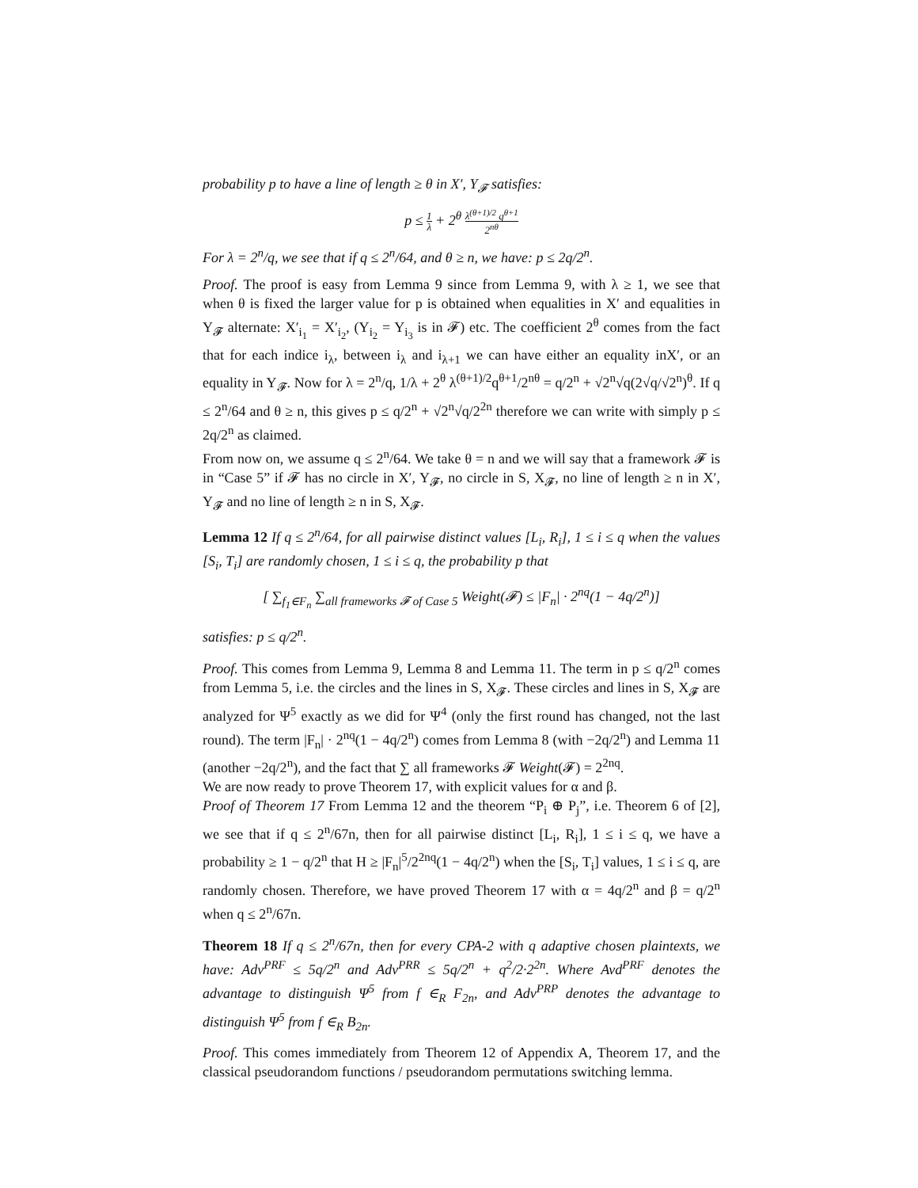probability p to have a line of length ≥ θ in X′, Y<sub>𝓕</sub> satisfies:
p ≤ 1 λ + 2<sup>θ</sup> λ<sup>(θ+1)/2</sup> q<sup>θ+1</sup> 2<sup>nθ</sup>
For λ = 2<sup>n</sup>/q, we see that if q ≤ 2<sup>n</sup>/64, and θ ≥ n, we have: p ≤ 2q/2<sup>n</sup>.
Proof. The proof is easy from Lemma 9 since from Lemma 9, with λ ≥ 1, we see that when θ is fixed the larger value for p is obtained when equalities in X′ and equalities in Y<sub>𝓕</sub> alternate: X′<sub>i<sub>1</sub></sub> = X′<sub>i<sub>2</sub></sub>, (Y<sub>i<sub>2</sub></sub> = Y<sub>i<sub>3</sub></sub> is in 𝓕) etc. The coefficient 2<sup>θ</sup> comes from the fact that for each indice i<sub>λ</sub>, between i<sub>λ</sub> and i<sub>λ+1</sub> we can have either an equality inX′, or an equality in Y<sub>𝓕</sub>. Now for λ = 2<sup>n</sup>/q, 1/λ + 2<sup>θ</sup> λ<sup>(θ+1)/2</sup>q<sup>θ+1</sup>/2<sup>nθ</sup> = q/2<sup>n</sup> + √2<sup>n</sup>√q(2√q/√2<sup>n</sup>)<sup>θ</sup>. If q ≤ 2<sup>n</sup>/64 and θ ≥ n, this gives p ≤ q/2<sup>n</sup> + √2<sup>n</sup>√q/2<sup>2n</sup> therefore we can write with simply p ≤ 2q/2<sup>n</sup> as claimed.
From now on, we assume q ≤ 2<sup>n</sup>/64. We take θ = n and we will say that a framework 𝓕 is in “Case 5” if 𝓕 has no circle in X′, Y<sub>𝓕</sub>, no circle in S, X<sub>𝓕</sub>, no line of length ≥ n in X′, Y<sub>𝓕</sub> and no line of length ≥ n in S, X<sub>𝓕</sub>.
Lemma 12 If q ≤ 2<sup>n</sup>/64, for all pairwise distinct values [L<sub>i</sub>, R<sub>i</sub>], 1 ≤ i ≤ q when the values [S<sub>i</sub>, T<sub>i</sub>] are randomly chosen, 1 ≤ i ≤ q, the probability p that
[ ∑<sub>f<sub>1</sub>∈F<sub>n</sub></sub> ∑<sub>all frameworks 𝓕 of Case 5</sub> Weight(𝓕) ≤ |F<sub>n</sub>| · 2<sup>nq</sup>(1 − 4q/2<sup>n</sup>)]
satisfies: p ≤ q/2<sup>n</sup>.
Proof. This comes from Lemma 9, Lemma 8 and Lemma 11. The term in p ≤ q/2<sup>n</sup> comes from Lemma 5, i.e. the circles and the lines in S, X<sub>𝓕</sub>. These circles and lines in S, X<sub>𝓕</sub> are analyzed for Ψ<sup>5</sup> exactly as we did for Ψ<sup>4</sup> (only the first round has changed, not the last round). The term |F<sub>n</sub>| · 2<sup>nq</sup>(1 − 4q/2<sup>n</sup>) comes from Lemma 8 (with −2q/2<sup>n</sup>) and Lemma 11 (another −2q/2<sup>n</sup>), and the fact that ∑ all frameworks 𝓕 Weight(𝓕) = 2<sup>2nq</sup>.
We are now ready to prove Theorem 17, with explicit values for α and β.
Proof of Theorem 17 From Lemma 12 and the theorem “P<sub>i</sub> ⊕ P<sub>j</sub>”, i.e. Theorem 6 of [2], we see that if q ≤ 2<sup>n</sup>/67n, then for all pairwise distinct [L<sub>i</sub>, R<sub>i</sub>], 1 ≤ i ≤ q, we have a probability ≥ 1 − q/2<sup>n</sup> that H ≥ |F<sub>n</sub>|<sup>5</sup>/2<sup>2nq</sup>(1 − 4q/2<sup>n</sup>) when the [S<sub>i</sub>, T<sub>i</sub>] values, 1 ≤ i ≤ q, are randomly chosen. Therefore, we have proved Theorem 17 with α = 4q/2<sup>n</sup> and β = q/2<sup>n</sup> when q ≤ 2<sup>n</sup>/67n.
Theorem 18 If q ≤ 2<sup>n</sup>/67n, then for every CPA-2 with q adaptive chosen plaintexts, we have: Adv<sup>PRF</sup> ≤ 5q/2<sup>n</sup> and Adv<sup>PRR</sup> ≤ 5q/2<sup>n</sup> + q<sup>2</sup>/2·2<sup>2n</sup>. Where Avd<sup>PRF</sup> denotes the advantage to distinguish Ψ<sup>5</sup> from f ∈<sub>R</sub> F<sub>2n</sub>, and Adv<sup>PRP</sup> denotes the advantage to distinguish Ψ<sup>5</sup> from f ∈<sub>R</sub> B<sub>2n</sub>.
Proof. This comes immediately from Theorem 12 of Appendix A, Theorem 17, and the classical pseudorandom functions / pseudorandom permutations switching lemma.